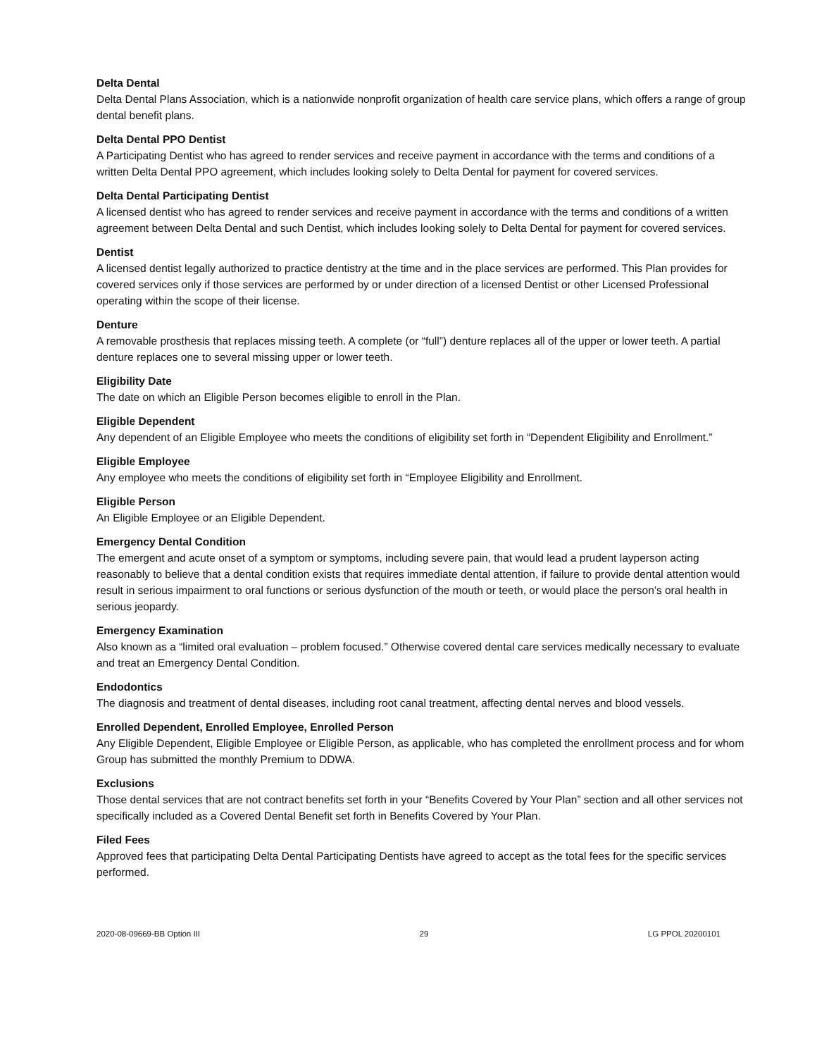Delta Dental
Delta Dental Plans Association, which is a nationwide nonprofit organization of health care service plans, which offers a range of group dental benefit plans.
Delta Dental PPO Dentist
A Participating Dentist who has agreed to render services and receive payment in accordance with the terms and conditions of a written Delta Dental PPO agreement, which includes looking solely to Delta Dental for payment for covered services.
Delta Dental Participating Dentist
A licensed dentist who has agreed to render services and receive payment in accordance with the terms and conditions of a written agreement between Delta Dental and such Dentist, which includes looking solely to Delta Dental for payment for covered services.
Dentist
A licensed dentist legally authorized to practice dentistry at the time and in the place services are performed. This Plan provides for covered services only if those services are performed by or under direction of a licensed Dentist or other Licensed Professional operating within the scope of their license.
Denture
A removable prosthesis that replaces missing teeth. A complete (or “full”) denture replaces all of the upper or lower teeth. A partial denture replaces one to several missing upper or lower teeth.
Eligibility Date
The date on which an Eligible Person becomes eligible to enroll in the Plan.
Eligible Dependent
Any dependent of an Eligible Employee who meets the conditions of eligibility set forth in “Dependent Eligibility and Enrollment.”
Eligible Employee
Any employee who meets the conditions of eligibility set forth in “Employee Eligibility and Enrollment.
Eligible Person
An Eligible Employee or an Eligible Dependent.
Emergency Dental Condition
The emergent and acute onset of a symptom or symptoms, including severe pain, that would lead a prudent layperson acting reasonably to believe that a dental condition exists that requires immediate dental attention, if failure to provide dental attention would result in serious impairment to oral functions or serious dysfunction of the mouth or teeth, or would place the person’s oral health in serious jeopardy.
Emergency Examination
Also known as a “limited oral evaluation – problem focused.” Otherwise covered dental care services medically necessary to evaluate and treat an Emergency Dental Condition.
Endodontics
The diagnosis and treatment of dental diseases, including root canal treatment, affecting dental nerves and blood vessels.
Enrolled Dependent, Enrolled Employee, Enrolled Person
Any Eligible Dependent, Eligible Employee or Eligible Person, as applicable, who has completed the enrollment process and for whom Group has submitted the monthly Premium to DDWA.
Exclusions
Those dental services that are not contract benefits set forth in your “Benefits Covered by Your Plan” section and all other services not specifically included as a Covered Dental Benefit set forth in Benefits Covered by Your Plan.
Filed Fees
Approved fees that participating Delta Dental Participating Dentists have agreed to accept as the total fees for the specific services performed.
2020-08-09669-BB Option III 29 LG PPOL 20200101